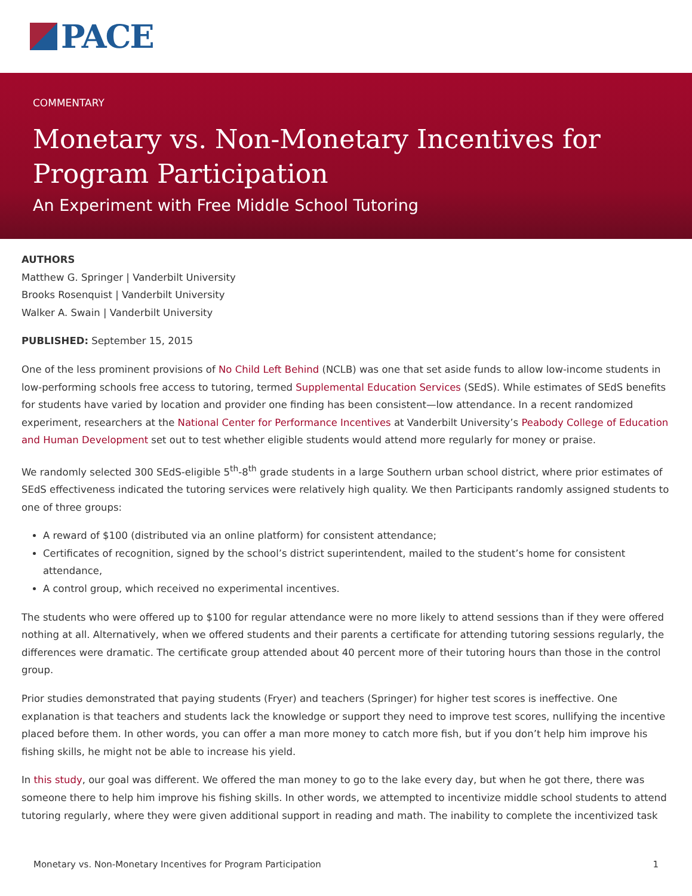PACE
COMMENTARY
Monetary vs. Non-Monetary Incentives for Program Participation
An Experiment with Free Middle School Tutoring
AUTHORS
Matthew G. Springer | Vanderbilt University
Brooks Rosenquist | Vanderbilt University
Walker A. Swain | Vanderbilt University
PUBLISHED: September 15, 2015
One of the less prominent provisions of No Child Left Behind (NCLB) was one that set aside funds to allow low-income students in low-performing schools free access to tutoring, termed Supplemental Education Services (SEdS). While estimates of SEdS benefits for students have varied by location and provider one finding has been consistent—low attendance. In a recent randomized experiment, researchers at the National Center for Performance Incentives at Vanderbilt University’s Peabody College of Education and Human Development set out to test whether eligible students would attend more regularly for money or praise.
We randomly selected 300 SEdS-eligible 5<sup>th</sup>-8<sup>th</sup> grade students in a large Southern urban school district, where prior estimates of SEdS effectiveness indicated the tutoring services were relatively high quality. We then Participants randomly assigned students to one of three groups:
A reward of $100 (distributed via an online platform) for consistent attendance;
Certificates of recognition, signed by the school’s district superintendent, mailed to the student’s home for consistent attendance,
A control group, which received no experimental incentives.
The students who were offered up to $100 for regular attendance were no more likely to attend sessions than if they were offered nothing at all. Alternatively, when we offered students and their parents a certificate for attending tutoring sessions regularly, the differences were dramatic. The certificate group attended about 40 percent more of their tutoring hours than those in the control group.
Prior studies demonstrated that paying students (Fryer) and teachers (Springer) for higher test scores is ineffective. One explanation is that teachers and students lack the knowledge or support they need to improve test scores, nullifying the incentive placed before them. In other words, you can offer a man more money to catch more fish, but if you don’t help him improve his fishing skills, he might not be able to increase his yield.
In this study, our goal was different. We offered the man money to go to the lake every day, but when he got there, there was someone there to help him improve his fishing skills. In other words, we attempted to incentivize middle school students to attend tutoring regularly, where they were given additional support in reading and math. The inability to complete the incentivized task
Monetary vs. Non-Monetary Incentives for Program Participation 1